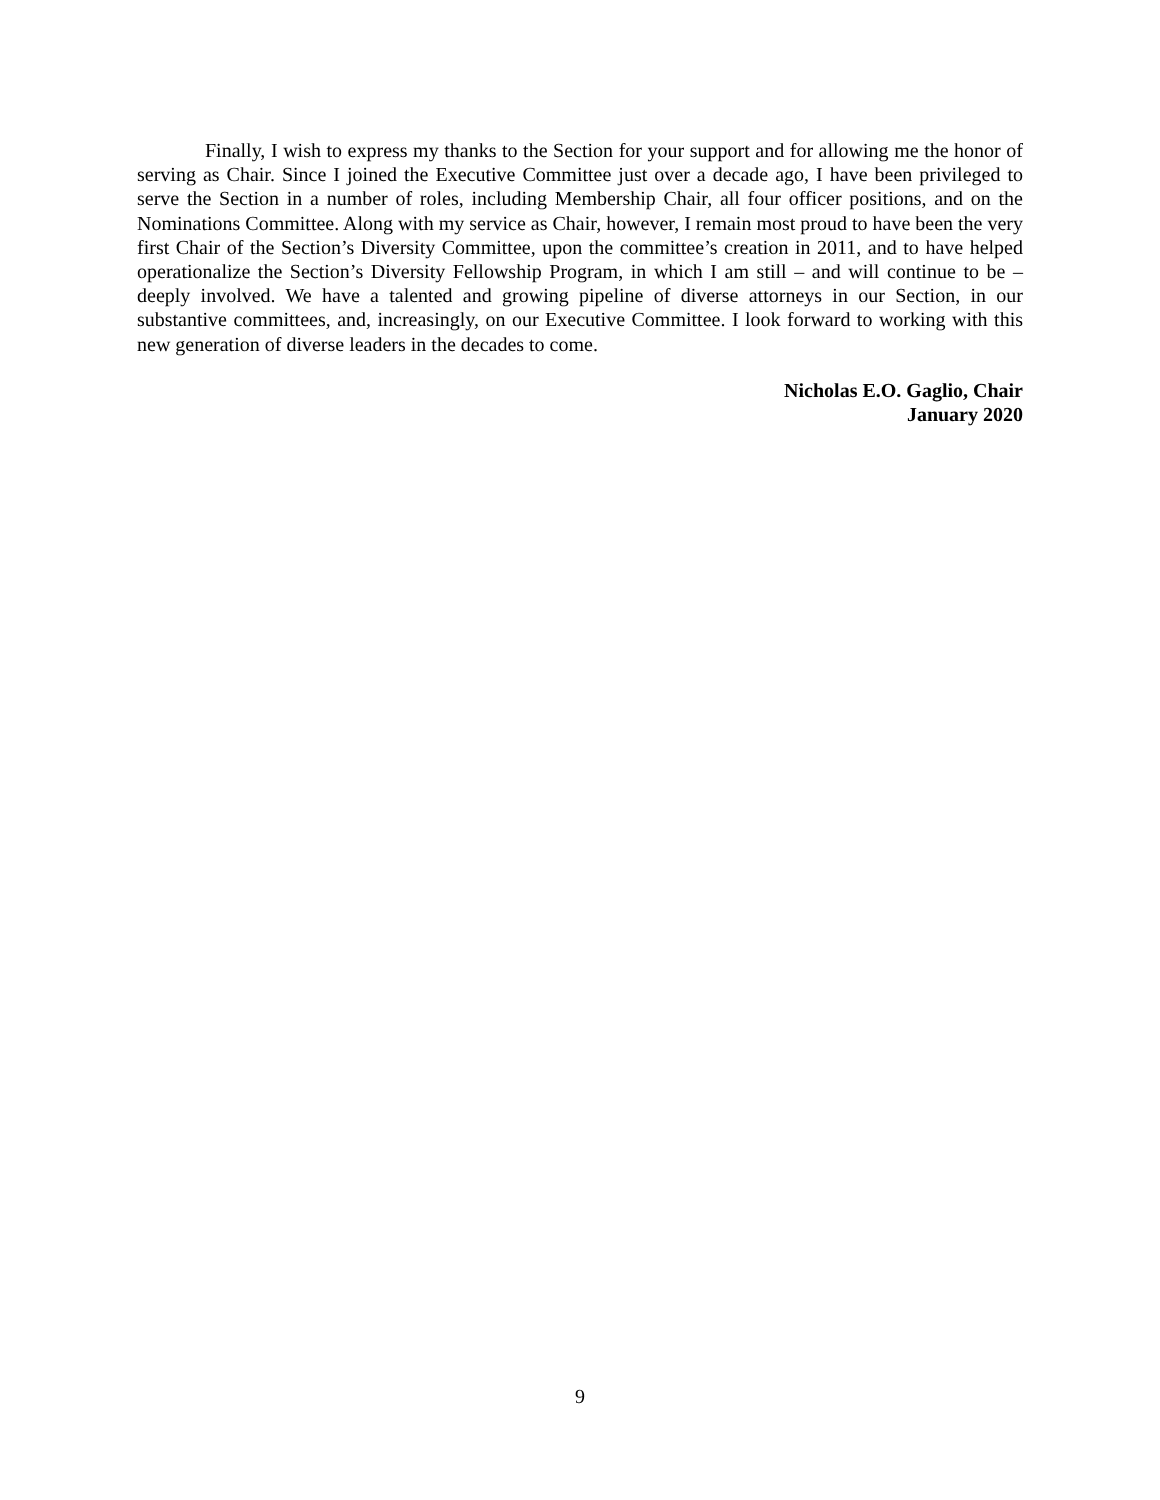Finally, I wish to express my thanks to the Section for your support and for allowing me the honor of serving as Chair. Since I joined the Executive Committee just over a decade ago, I have been privileged to serve the Section in a number of roles, including Membership Chair, all four officer positions, and on the Nominations Committee. Along with my service as Chair, however, I remain most proud to have been the very first Chair of the Section’s Diversity Committee, upon the committee’s creation in 2011, and to have helped operationalize the Section’s Diversity Fellowship Program, in which I am still – and will continue to be – deeply involved. We have a talented and growing pipeline of diverse attorneys in our Section, in our substantive committees, and, increasingly, on our Executive Committee. I look forward to working with this new generation of diverse leaders in the decades to come.
Nicholas E.O. Gaglio, Chair
January 2020
9